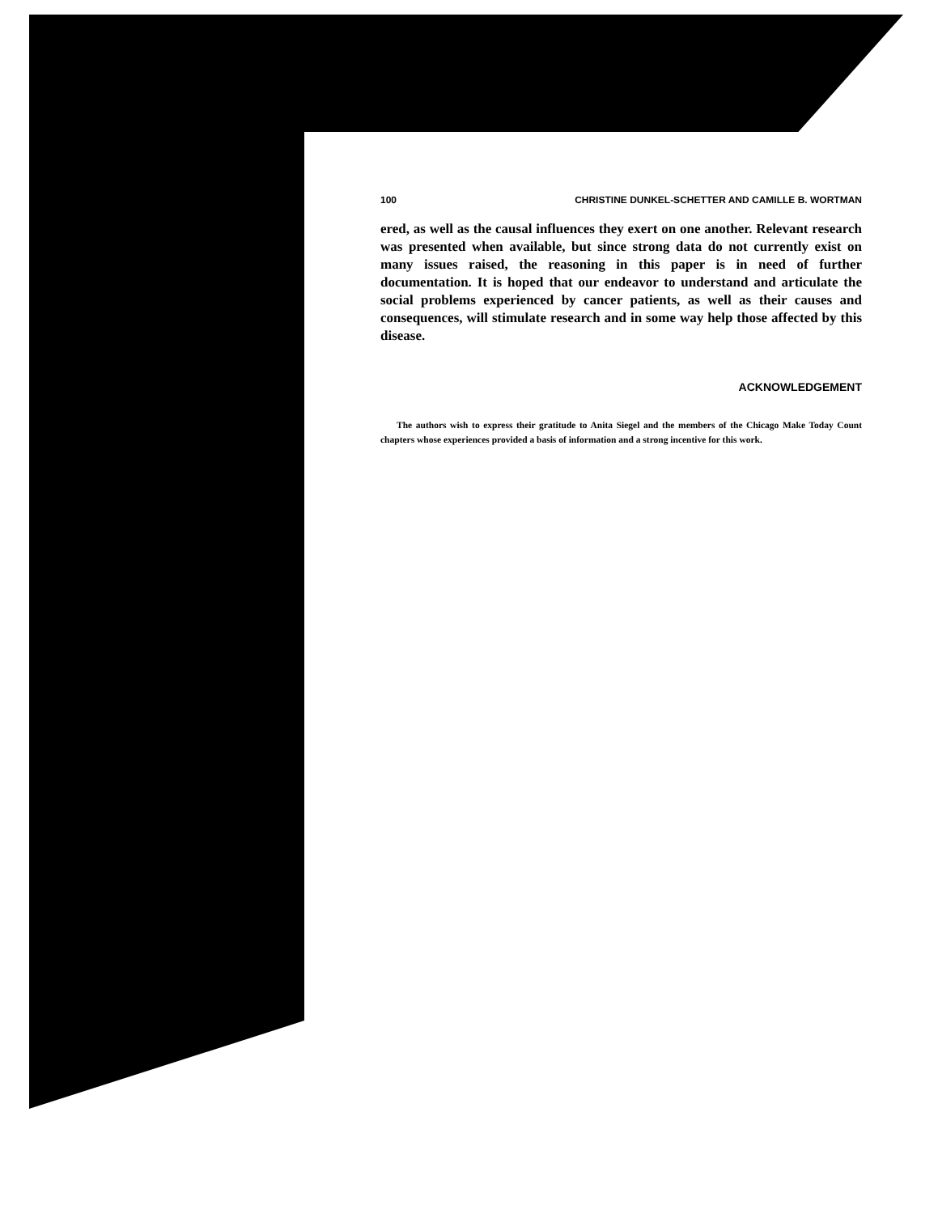100 CHRISTINE DUNKEL-SCHETTER AND CAMILLE B. WORTMAN
ered, as well as the causal influences they exert on one another. Relevant research was presented when available, but since strong data do not currently exist on many issues raised, the reasoning in this paper is in need of further documentation. It is hoped that our endeavor to understand and articulate the social problems experienced by cancer patients, as well as their causes and consequences, will stimulate research and in some way help those affected by this disease.
ACKNOWLEDGEMENT
The authors wish to express their gratitude to Anita Siegel and the members of the Chicago Make Today Count chapters whose experiences provided a basis of information and a strong incentive for this work.